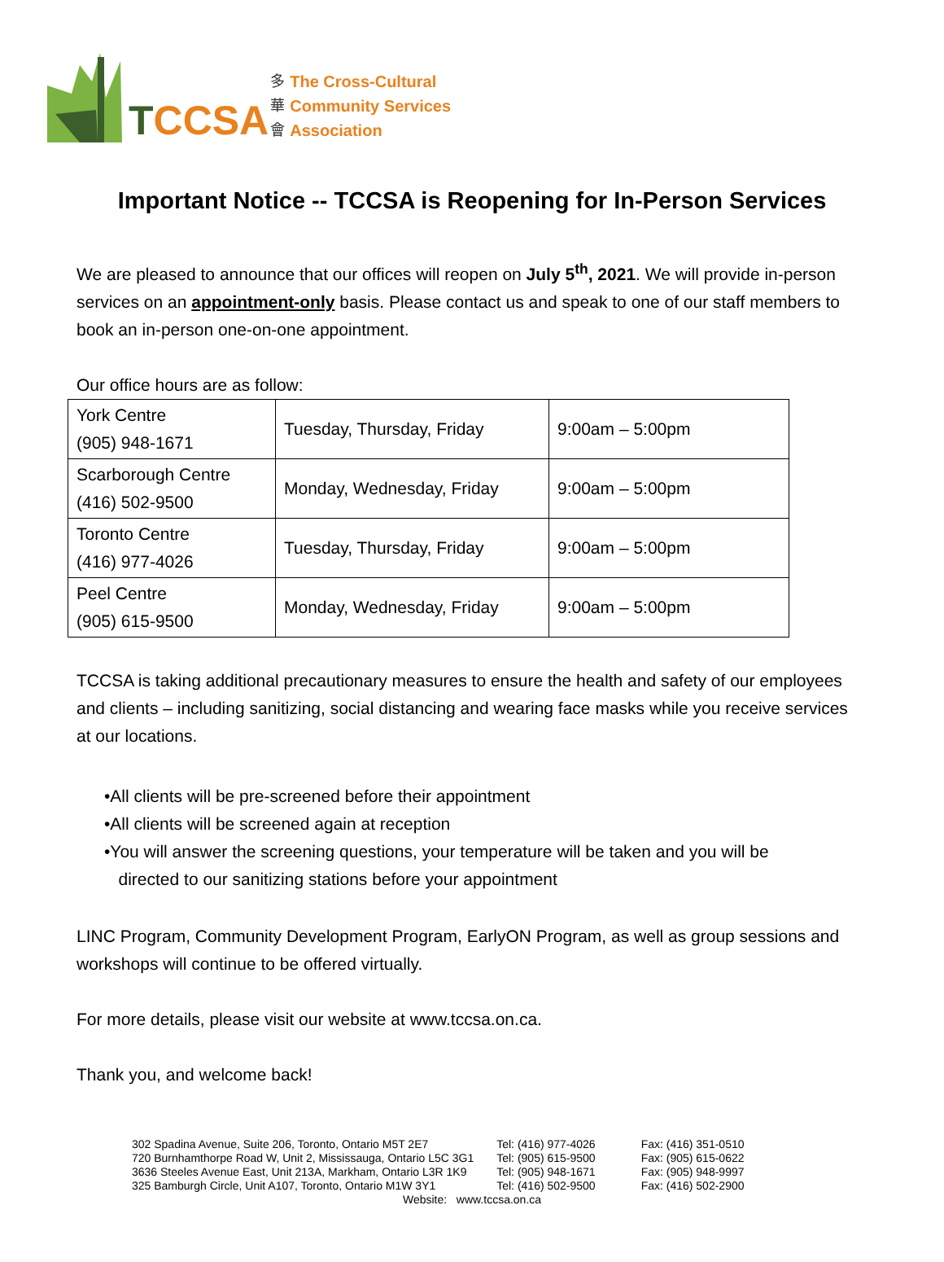TCCSA
多
華
會
The Cross-Cultural
Community Services
Association
Important Notice -- TCCSA is Reopening for In-Person Services
We are pleased to announce that our offices will reopen on July 5<sup>th</sup>, 2021. We will provide in-person services on an appointment-only basis. Please contact us and speak to one of our staff members to book an in-person one-on-one appointment.
Our office hours are as follow:
| York Centre (905) 948-1671 | Tuesday, Thursday, Friday | 9:00am – 5:00pm |
| Scarborough Centre (416) 502-9500 | Monday, Wednesday, Friday | 9:00am – 5:00pm |
| Toronto Centre (416) 977-4026 | Tuesday, Thursday, Friday | 9:00am – 5:00pm |
| Peel Centre (905) 615-9500 | Monday, Wednesday, Friday | 9:00am – 5:00pm |
TCCSA is taking additional precautionary measures to ensure the health and safety of our employees and clients – including sanitizing, social distancing and wearing face masks while you receive services at our locations.
•All clients will be pre-screened before their appointment
•All clients will be screened again at reception
•You will answer the screening questions, your temperature will be taken and you will be
directed to our sanitizing stations before your appointment
LINC Program, Community Development Program, EarlyON Program, as well as group sessions and workshops will continue to be offered virtually.
For more details, please visit our website at www.tccsa.on.ca.
Thank you, and welcome back!
302 Spadina Avenue, Suite 206, Toronto, Ontario M5T 2E7
720 Burnhamthorpe Road W, Unit 2, Mississauga, Ontario L5C 3G1
3636 Steeles Avenue East, Unit 213A, Markham, Ontario L3R 1K9
325 Bamburgh Circle, Unit A107, Toronto, Ontario M1W 3Y1
Tel: (416) 977-4026
Tel: (905) 615-9500
Tel: (905) 948-1671
Tel: (416) 502-9500
Fax: (416) 351-0510
Fax: (905) 615-0622
Fax: (905) 948-9997
Fax: (416) 502-2900
Website: www.tccsa.on.ca